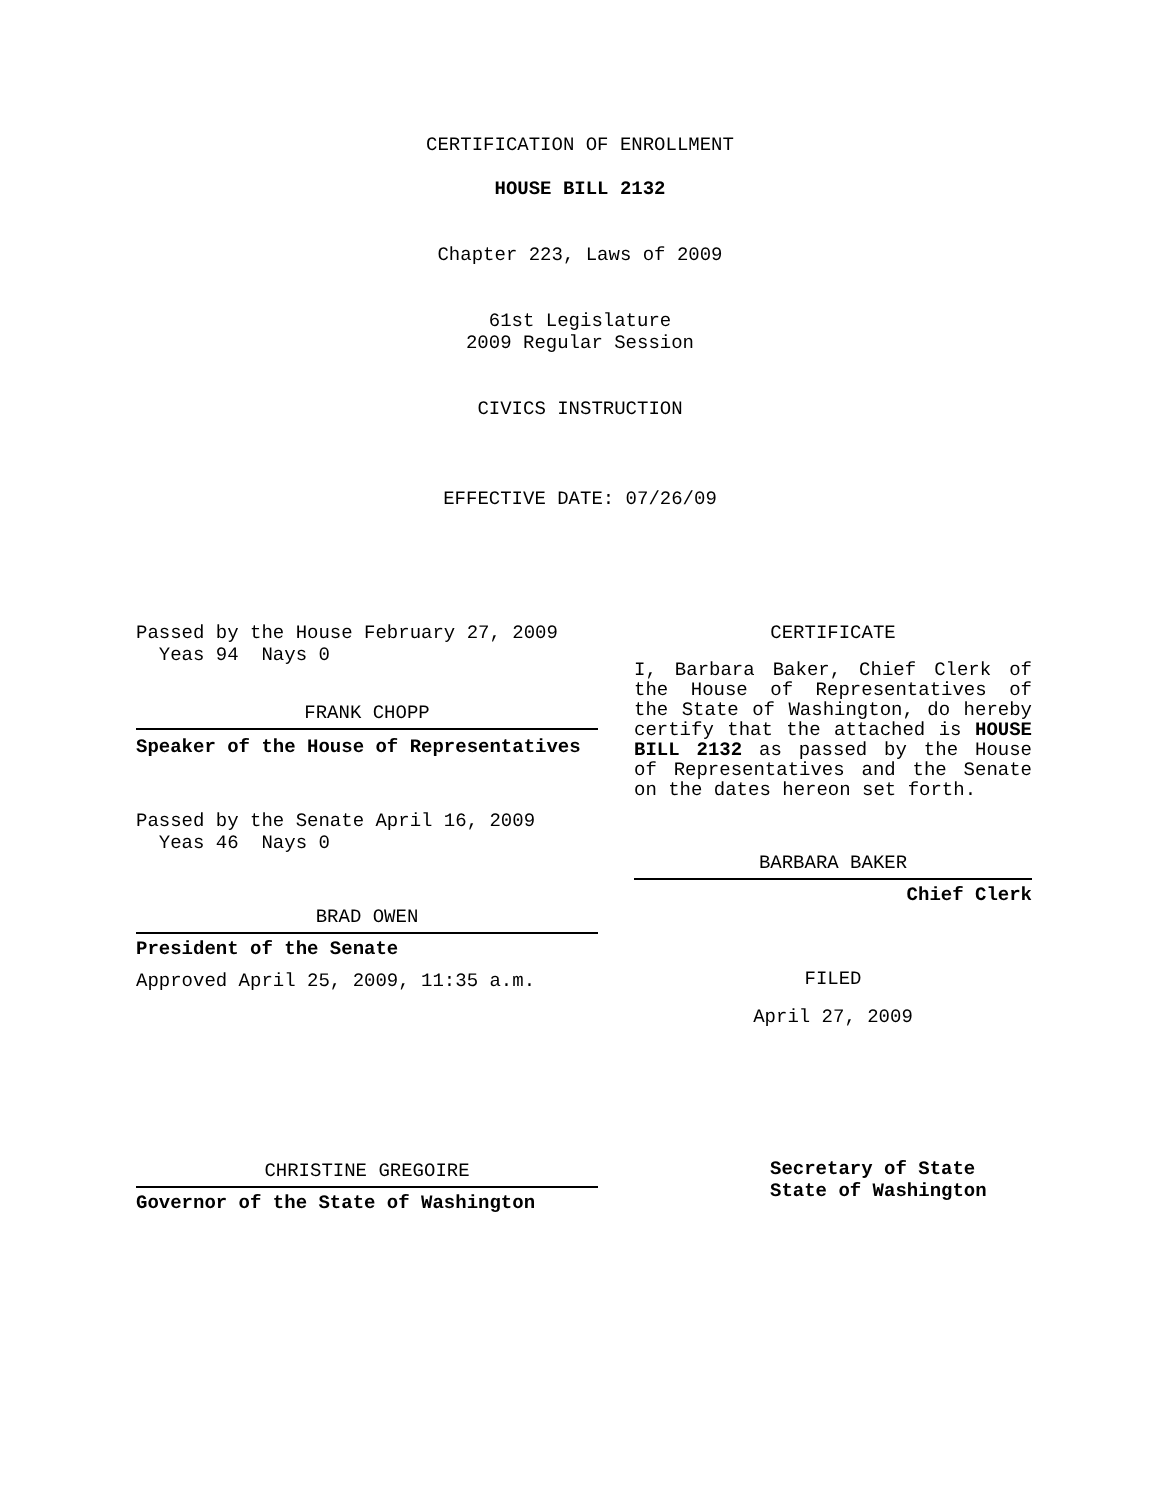CERTIFICATION OF ENROLLMENT
HOUSE BILL 2132
Chapter 223, Laws of 2009
61st Legislature
2009 Regular Session
CIVICS INSTRUCTION
EFFECTIVE DATE: 07/26/09
Passed by the House February 27, 2009
Yeas 94 Nays 0
FRANK CHOPP
Speaker of the House of Representatives
Passed by the Senate April 16, 2009
Yeas 46 Nays 0
BRAD OWEN
President of the Senate
Approved April 25, 2009, 11:35 a.m.
CHRISTINE GREGOIRE
Governor of the State of Washington
CERTIFICATE
I, Barbara Baker, Chief Clerk of the House of Representatives of the State of Washington, do hereby certify that the attached is HOUSE BILL 2132 as passed by the House of Representatives and the Senate on the dates hereon set forth.
BARBARA BAKER
Chief Clerk
FILED
April 27, 2009
Secretary of State
State of Washington